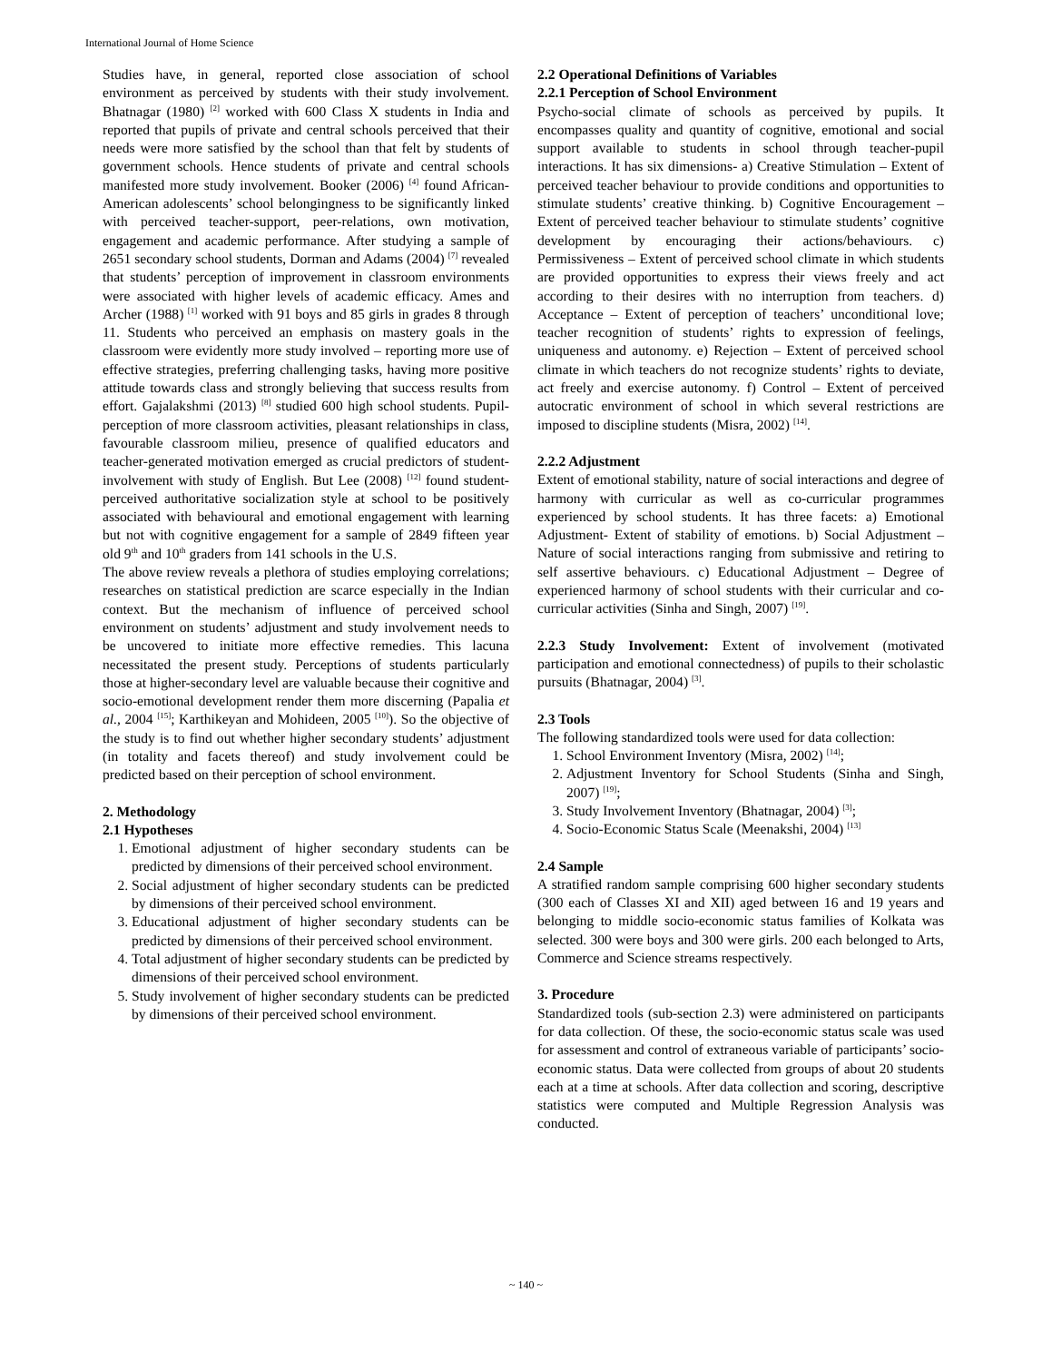International Journal of Home Science
Studies have, in general, reported close association of school environment as perceived by students with their study involvement. Bhatnagar (1980) <sup>[2]</sup> worked with 600 Class X students in India and reported that pupils of private and central schools perceived that their needs were more satisfied by the school than that felt by students of government schools. Hence students of private and central schools manifested more study involvement. Booker (2006) <sup>[4]</sup> found African-American adolescents’ school belongingness to be significantly linked with perceived teacher-support, peer-relations, own motivation, engagement and academic performance. After studying a sample of 2651 secondary school students, Dorman and Adams (2004) <sup>[7]</sup> revealed that students’ perception of improvement in classroom environments were associated with higher levels of academic efficacy. Ames and Archer (1988) <sup>[1]</sup> worked with 91 boys and 85 girls in grades 8 through 11. Students who perceived an emphasis on mastery goals in the classroom were evidently more study involved – reporting more use of effective strategies, preferring challenging tasks, having more positive attitude towards class and strongly believing that success results from effort. Gajalakshmi (2013) <sup>[8]</sup> studied 600 high school students. Pupil-perception of more classroom activities, pleasant relationships in class, favourable classroom milieu, presence of qualified educators and teacher-generated motivation emerged as crucial predictors of student-involvement with study of English. But Lee (2008) <sup>[12]</sup> found student-perceived authoritative socialization style at school to be positively associated with behavioural and emotional engagement with learning but not with cognitive engagement for a sample of 2849 fifteen year old 9<sup>th</sup> and 10<sup>th</sup> graders from 141 schools in the U.S.
The above review reveals a plethora of studies employing correlations; researches on statistical prediction are scarce especially in the Indian context. But the mechanism of influence of perceived school environment on students’ adjustment and study involvement needs to be uncovered to initiate more effective remedies. This lacuna necessitated the present study. Perceptions of students particularly those at higher-secondary level are valuable because their cognitive and socio-emotional development render them more discerning (Papalia et al., 2004 <sup>[15]</sup>; Karthikeyan and Mohideen, 2005 <sup>[10]</sup>). So the objective of the study is to find out whether higher secondary students’ adjustment (in totality and facets thereof) and study involvement could be predicted based on their perception of school environment.
2. Methodology
2.1 Hypotheses
1. Emotional adjustment of higher secondary students can be predicted by dimensions of their perceived school environment.
2. Social adjustment of higher secondary students can be predicted by dimensions of their perceived school environment.
3. Educational adjustment of higher secondary students can be predicted by dimensions of their perceived school environment.
4. Total adjustment of higher secondary students can be predicted by dimensions of their perceived school environment.
5. Study involvement of higher secondary students can be predicted by dimensions of their perceived school environment.
2.2 Operational Definitions of Variables
2.2.1 Perception of School Environment
Psycho-social climate of schools as perceived by pupils. It encompasses quality and quantity of cognitive, emotional and social support available to students in school through teacher-pupil interactions. It has six dimensions- a) Creative Stimulation – Extent of perceived teacher behaviour to provide conditions and opportunities to stimulate students’ creative thinking. b) Cognitive Encouragement – Extent of perceived teacher behaviour to stimulate students’ cognitive development by encouraging their actions/behaviours. c) Permissiveness – Extent of perceived school climate in which students are provided opportunities to express their views freely and act according to their desires with no interruption from teachers. d) Acceptance – Extent of perception of teachers’ unconditional love; teacher recognition of students’ rights to expression of feelings, uniqueness and autonomy. e) Rejection – Extent of perceived school climate in which teachers do not recognize students’ rights to deviate, act freely and exercise autonomy. f) Control – Extent of perceived autocratic environment of school in which several restrictions are imposed to discipline students (Misra, 2002) <sup>[14]</sup>.
2.2.2 Adjustment
Extent of emotional stability, nature of social interactions and degree of harmony with curricular as well as co-curricular programmes experienced by school students. It has three facets: a) Emotional Adjustment- Extent of stability of emotions. b) Social Adjustment – Nature of social interactions ranging from submissive and retiring to self assertive behaviours. c) Educational Adjustment – Degree of experienced harmony of school students with their curricular and co-curricular activities (Sinha and Singh, 2007) <sup>[19]</sup>.
2.2.3 Study Involvement: Extent of involvement (motivated participation and emotional connectedness) of pupils to their scholastic pursuits (Bhatnagar, 2004) <sup>[3]</sup>.
2.3 Tools
The following standardized tools were used for data collection:
1. School Environment Inventory (Misra, 2002) <sup>[14]</sup>;
2. Adjustment Inventory for School Students (Sinha and Singh, 2007) <sup>[19]</sup>;
3. Study Involvement Inventory (Bhatnagar, 2004) <sup>[3]</sup>;
4. Socio-Economic Status Scale (Meenakshi, 2004) <sup>[13]</sup>
2.4 Sample
A stratified random sample comprising 600 higher secondary students (300 each of Classes XI and XII) aged between 16 and 19 years and belonging to middle socio-economic status families of Kolkata was selected. 300 were boys and 300 were girls. 200 each belonged to Arts, Commerce and Science streams respectively.
3. Procedure
Standardized tools (sub-section 2.3) were administered on participants for data collection. Of these, the socio-economic status scale was used for assessment and control of extraneous variable of participants’ socio-economic status. Data were collected from groups of about 20 students each at a time at schools. After data collection and scoring, descriptive statistics were computed and Multiple Regression Analysis was conducted.
~ 140 ~